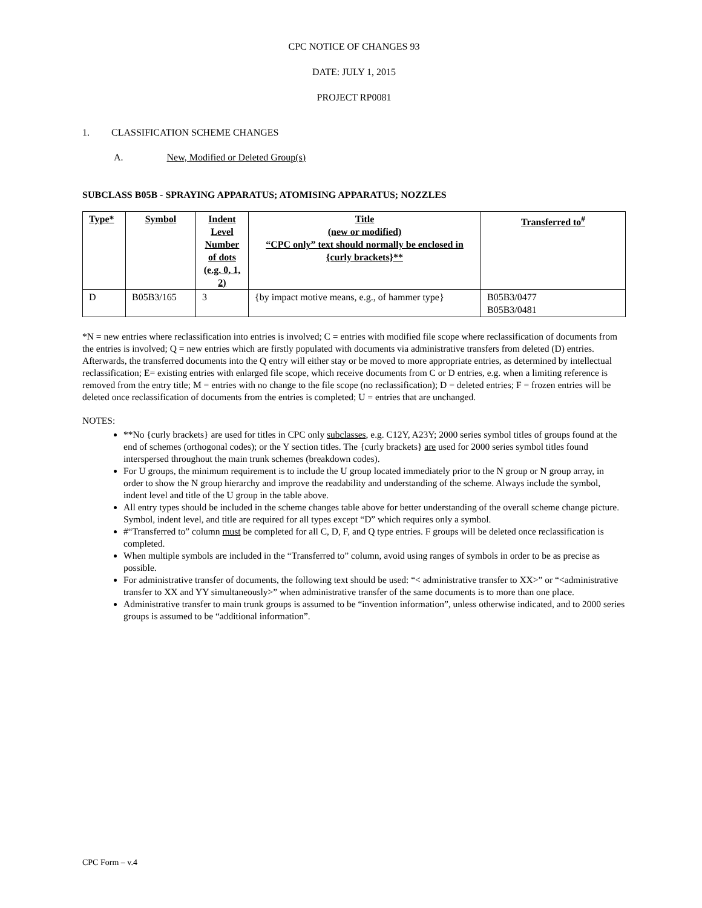CPC NOTICE OF CHANGES 93
DATE: JULY 1, 2015
PROJECT RP0081
1. CLASSIFICATION SCHEME CHANGES
A. New, Modified or Deleted Group(s)
SUBCLASS B05B - SPRAYING APPARATUS; ATOMISING APPARATUS; NOZZLES
| Type* | Symbol | Indent Level Number of dots (e.g. 0, 1, 2) | Title (new or modified) “CPC only” text should normally be enclosed in {curly brackets}** | Transferred to<sup>#</sup> |
| --- | --- | --- | --- | --- |
| D | B05B3/165 | 3 | {by impact motive means, e.g., of hammer type} | B05B3/0477 B05B3/0481 |
*N = new entries where reclassification into entries is involved; C = entries with modified file scope where reclassification of documents from the entries is involved; Q = new entries which are firstly populated with documents via administrative transfers from deleted (D) entries. Afterwards, the transferred documents into the Q entry will either stay or be moved to more appropriate entries, as determined by intellectual reclassification; E= existing entries with enlarged file scope, which receive documents from C or D entries, e.g. when a limiting reference is removed from the entry title; M = entries with no change to the file scope (no reclassification); D = deleted entries; F = frozen entries will be deleted once reclassification of documents from the entries is completed; U = entries that are unchanged.
NOTES:
**No {curly brackets} are used for titles in CPC only subclasses, e.g. C12Y, A23Y; 2000 series symbol titles of groups found at the end of schemes (orthogonal codes); or the Y section titles. The {curly brackets} are used for 2000 series symbol titles found interspersed throughout the main trunk schemes (breakdown codes).
For U groups, the minimum requirement is to include the U group located immediately prior to the N group or N group array, in order to show the N group hierarchy and improve the readability and understanding of the scheme. Always include the symbol, indent level and title of the U group in the table above.
All entry types should be included in the scheme changes table above for better understanding of the overall scheme change picture. Symbol, indent level, and title are required for all types except “D” which requires only a symbol.
#“Transferred to” column must be completed for all C, D, F, and Q type entries. F groups will be deleted once reclassification is completed.
When multiple symbols are included in the “Transferred to” column, avoid using ranges of symbols in order to be as precise as possible.
For administrative transfer of documents, the following text should be used: “< administrative transfer to XX>” or “<administrative transfer to XX and YY simultaneously>” when administrative transfer of the same documents is to more than one place.
Administrative transfer to main trunk groups is assumed to be “invention information”, unless otherwise indicated, and to 2000 series groups is assumed to be “additional information”.
CPC Form – v.4